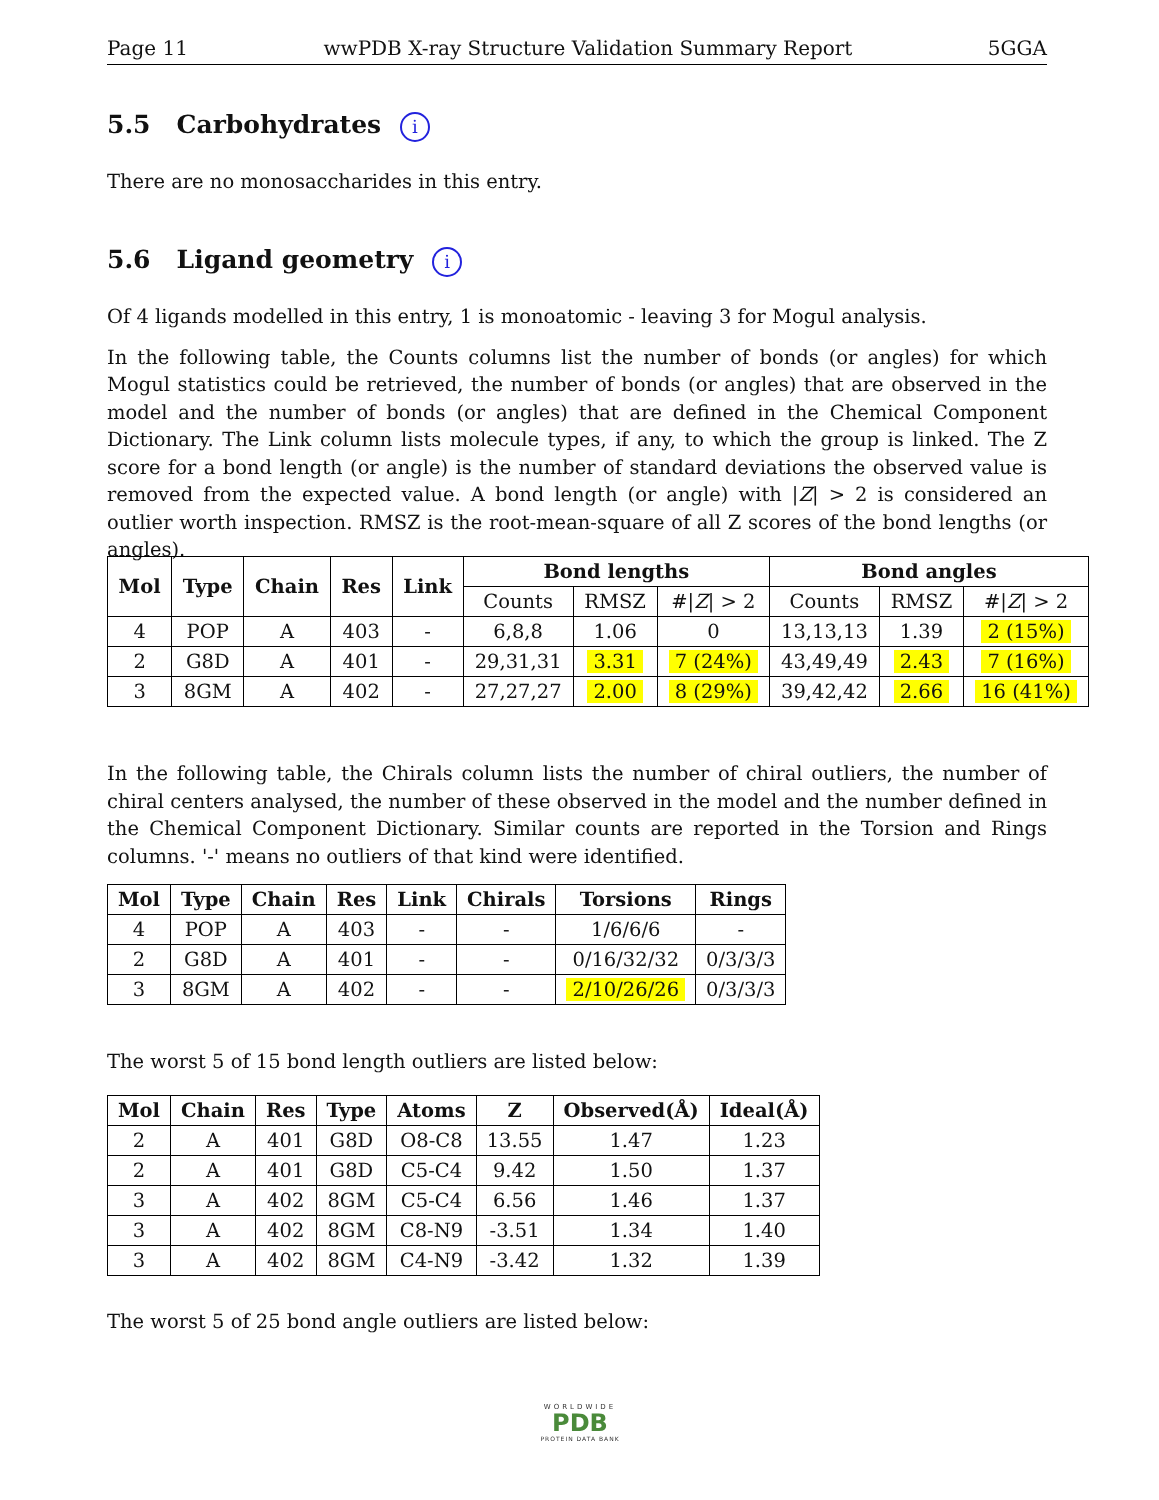Page 11 wwPDB X-ray Structure Validation Summary Report 5GGA
5.5 Carbohydrates i
There are no monosaccharides in this entry.
5.6 Ligand geometry i
Of 4 ligands modelled in this entry, 1 is monoatomic - leaving 3 for Mogul analysis.
In the following table, the Counts columns list the number of bonds (or angles) for which Mogul statistics could be retrieved, the number of bonds (or angles) that are observed in the model and the number of bonds (or angles) that are defined in the Chemical Component Dictionary. The Link column lists molecule types, if any, to which the group is linked. The Z score for a bond length (or angle) is the number of standard deviations the observed value is removed from the expected value. A bond length (or angle) with |Z| > 2 is considered an outlier worth inspection. RMSZ is the root-mean-square of all Z scores of the bond lengths (or angles).
| Mol | Type | Chain | Res | Link | Bond lengths | | | Bond angles | | |
| --- | --- | --- | --- | --- | --- | --- | --- | --- | --- | --- |
| | | | | | Counts | RMSZ | #/ Z / > 2 | Counts | RMSZ | #/ Z / > 2 |
| 4 | POP | A | 403 | - | 6,8,8 | 1.06 | 0 | 13,13,13 | 1.39 | 2 (15%) |
| 2 | G8D | A | 401 | - | 29,31,31 | 3.31 | 7 (24%) | 43,49,49 | 2.43 | 7 (16%) |
| 3 | 8GM | A | 402 | - | 27,27,27 | 2.00 | 8 (29%) | 39,42,42 | 2.66 | 16 (41%) |
In the following table, the Chirals column lists the number of chiral outliers, the number of chiral centers analysed, the number of these observed in the model and the number defined in the Chemical Component Dictionary. Similar counts are reported in the Torsion and Rings columns. '-' means no outliers of that kind were identified.
| Mol | Type | Chain | Res | Link | Chirals | Torsions | Rings |
| --- | --- | --- | --- | --- | --- | --- | --- |
| 4 | POP | A | 403 | - | - | 1/6/6/6 | - |
| 2 | G8D | A | 401 | - | - | 0/16/32/32 | 0/3/3/3 |
| 3 | 8GM | A | 402 | - | - | 2/10/26/26 | 0/3/3/3 |
The worst 5 of 15 bond length outliers are listed below:
| Mol | Chain | Res | Type | Atoms | Z | Observed(Å) | Ideal(Å) |
| --- | --- | --- | --- | --- | --- | --- | --- |
| 2 | A | 401 | G8D | O8-C8 | 13.55 | 1.47 | 1.23 |
| 2 | A | 401 | G8D | C5-C4 | 9.42 | 1.50 | 1.37 |
| 3 | A | 402 | 8GM | C5-C4 | 6.56 | 1.46 | 1.37 |
| 3 | A | 402 | 8GM | C8-N9 | -3.51 | 1.34 | 1.40 |
| 3 | A | 402 | 8GM | C4-N9 | -3.42 | 1.32 | 1.39 |
The worst 5 of 25 bond angle outliers are listed below:
WORLDWIDE
PDB
PROTEIN DATA BANK